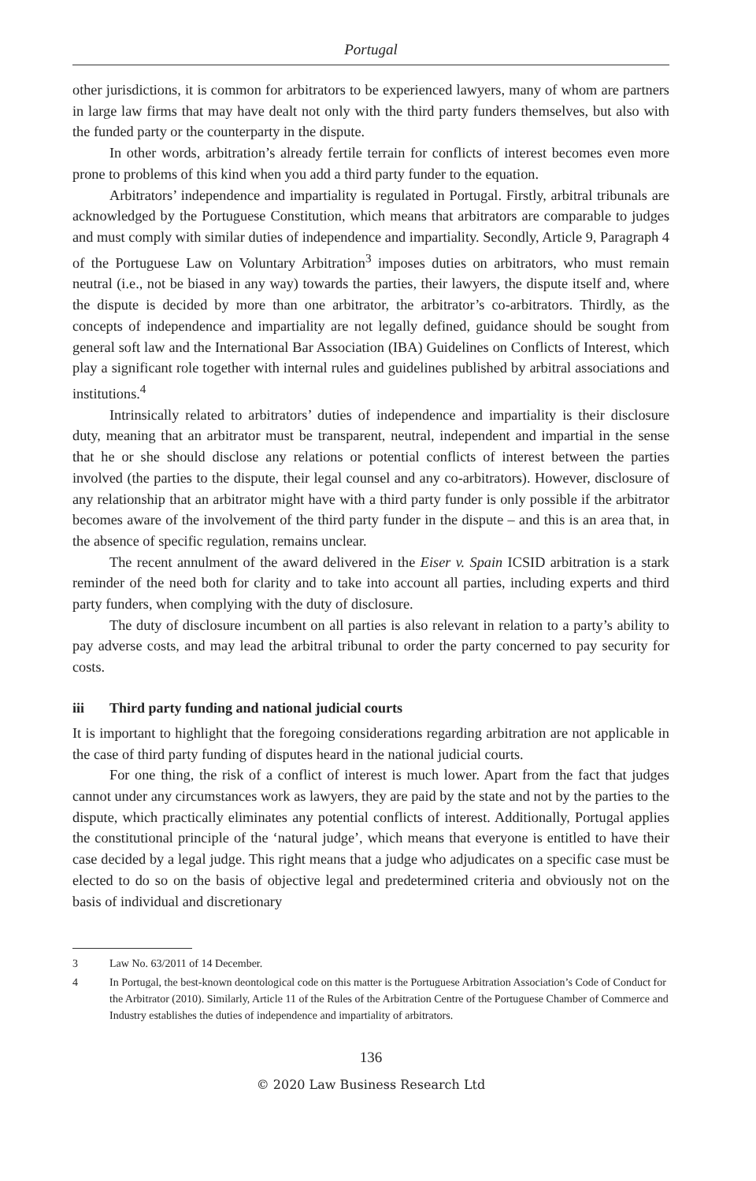Portugal
other jurisdictions, it is common for arbitrators to be experienced lawyers, many of whom are partners in large law firms that may have dealt not only with the third party funders themselves, but also with the funded party or the counterparty in the dispute.
In other words, arbitration’s already fertile terrain for conflicts of interest becomes even more prone to problems of this kind when you add a third party funder to the equation.
Arbitrators’ independence and impartiality is regulated in Portugal. Firstly, arbitral tribunals are acknowledged by the Portuguese Constitution, which means that arbitrators are comparable to judges and must comply with similar duties of independence and impartiality. Secondly, Article 9, Paragraph 4 of the Portuguese Law on Voluntary Arbitration<sup>3</sup> imposes duties on arbitrators, who must remain neutral (i.e., not be biased in any way) towards the parties, their lawyers, the dispute itself and, where the dispute is decided by more than one arbitrator, the arbitrator’s co-arbitrators. Thirdly, as the concepts of independence and impartiality are not legally defined, guidance should be sought from general soft law and the International Bar Association (IBA) Guidelines on Conflicts of Interest, which play a significant role together with internal rules and guidelines published by arbitral associations and institutions.<sup>4</sup>
Intrinsically related to arbitrators’ duties of independence and impartiality is their disclosure duty, meaning that an arbitrator must be transparent, neutral, independent and impartial in the sense that he or she should disclose any relations or potential conflicts of interest between the parties involved (the parties to the dispute, their legal counsel and any co-arbitrators). However, disclosure of any relationship that an arbitrator might have with a third party funder is only possible if the arbitrator becomes aware of the involvement of the third party funder in the dispute – and this is an area that, in the absence of specific regulation, remains unclear.
The recent annulment of the award delivered in the Eiser v. Spain ICSID arbitration is a stark reminder of the need both for clarity and to take into account all parties, including experts and third party funders, when complying with the duty of disclosure.
The duty of disclosure incumbent on all parties is also relevant in relation to a party’s ability to pay adverse costs, and may lead the arbitral tribunal to order the party concerned to pay security for costs.
iii Third party funding and national judicial courts
It is important to highlight that the foregoing considerations regarding arbitration are not applicable in the case of third party funding of disputes heard in the national judicial courts.
For one thing, the risk of a conflict of interest is much lower. Apart from the fact that judges cannot under any circumstances work as lawyers, they are paid by the state and not by the parties to the dispute, which practically eliminates any potential conflicts of interest. Additionally, Portugal applies the constitutional principle of the ‘natural judge’, which means that everyone is entitled to have their case decided by a legal judge. This right means that a judge who adjudicates on a specific case must be elected to do so on the basis of objective legal and predetermined criteria and obviously not on the basis of individual and discretionary
3 Law No. 63/2011 of 14 December.
4 In Portugal, the best-known deontological code on this matter is the Portuguese Arbitration Association’s Code of Conduct for the Arbitrator (2010). Similarly, Article 11 of the Rules of the Arbitration Centre of the Portuguese Chamber of Commerce and Industry establishes the duties of independence and impartiality of arbitrators.
136
© 2020 Law Business Research Ltd